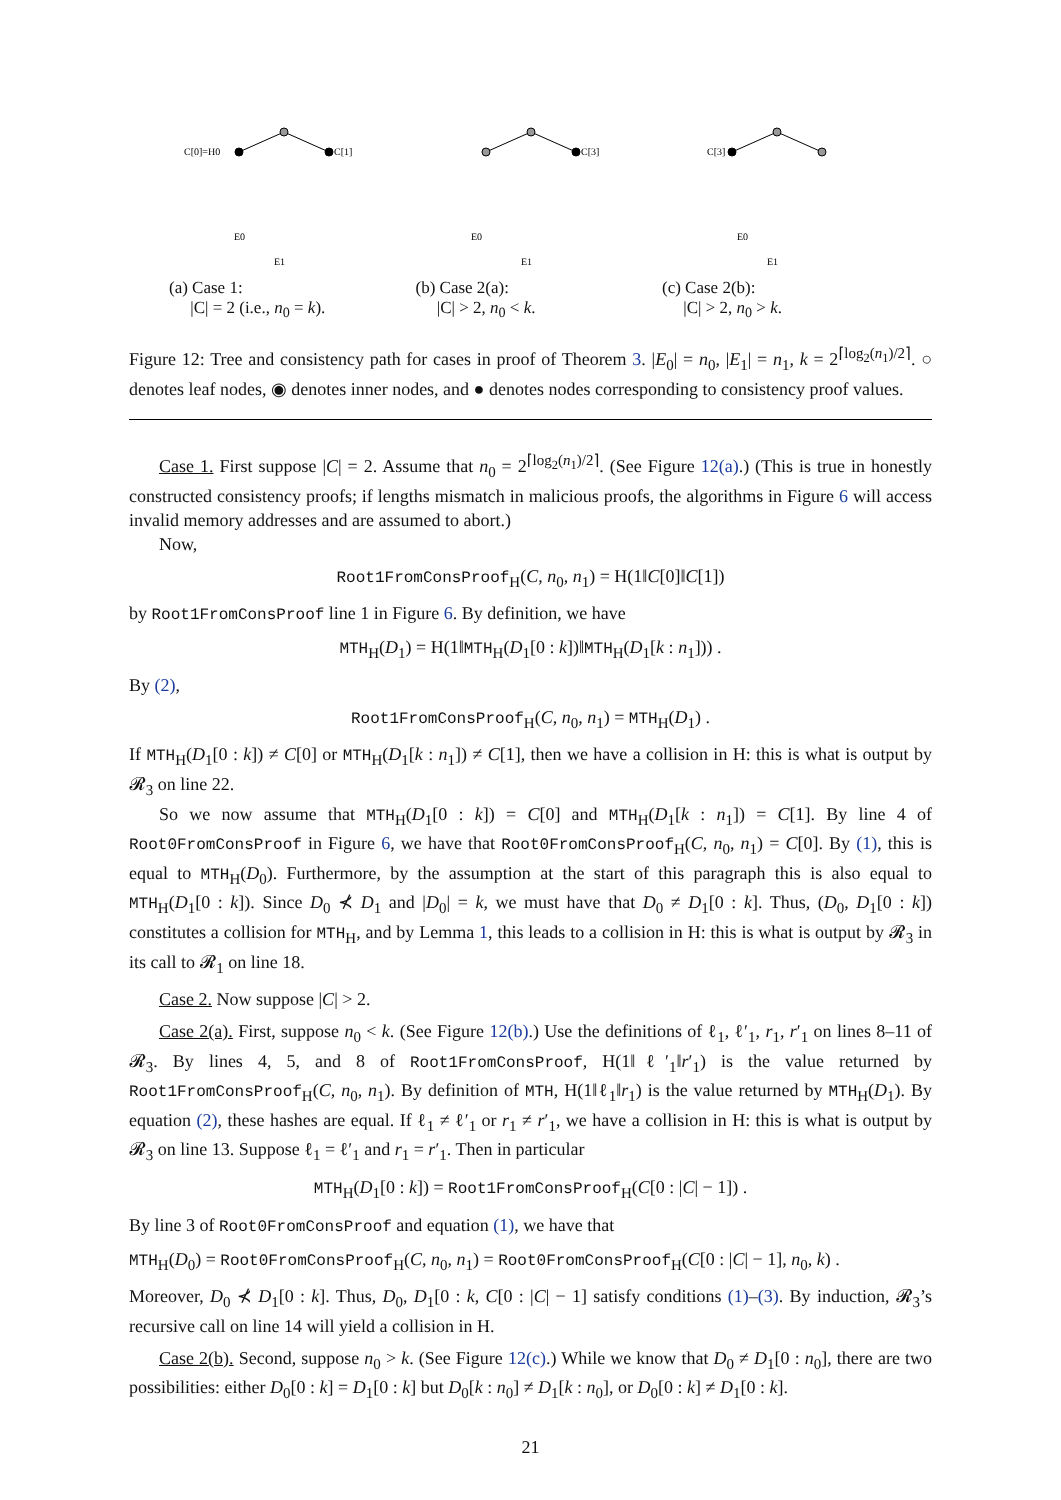C[0]=H0
C[1]
E0
E1
(a) Case 1:
|C| = 2 (i.e., n<sub>0</sub> = k).
C[3]
E0
E1
(b) Case 2(a):
|C| > 2, n<sub>0</sub> < k.
C[3]
E0
E1
(c) Case 2(b):
|C| > 2, n<sub>0</sub> > k.
Figure 12: Tree and consistency path for cases in proof of Theorem 3. |E<sub>0</sub>| = n<sub>0</sub>, |E<sub>1</sub>| = n<sub>1</sub>, k = 2<sup>⌈log<sub>2</sub>(n<sub>1</sub>)/2⌉</sup>. ○ denotes leaf nodes, ◉ denotes inner nodes, and ● denotes nodes corresponding to consistency proof values.
Case 1. First suppose |C| = 2. Assume that n<sub>0</sub> = 2<sup>⌈log<sub>2</sub>(n<sub>1</sub>)/2⌉</sup>. (See Figure 12(a).) (This is true in honestly constructed consistency proofs; if lengths mismatch in malicious proofs, the algorithms in Figure 6 will access invalid memory addresses and are assumed to abort.)
Now,
Root1FromConsProof<sub>H</sub>(C, n<sub>0</sub>, n<sub>1</sub>) = H(1‖C[0]‖C[1])
by Root1FromConsProof line 1 in Figure 6. By definition, we have
MTH<sub>H</sub>(D<sub>1</sub>) = H(1‖MTH<sub>H</sub>(D<sub>1</sub>[0 : k])‖MTH<sub>H</sub>(D<sub>1</sub>[k : n<sub>1</sub>])) .
By (2),
Root1FromConsProof<sub>H</sub>(C, n<sub>0</sub>, n<sub>1</sub>) = MTH<sub>H</sub>(D<sub>1</sub>) .
If MTH<sub>H</sub>(D<sub>1</sub>[0 : k]) ≠ C[0] or MTH<sub>H</sub>(D<sub>1</sub>[k : n<sub>1</sub>]) ≠ C[1], then we have a collision in H: this is what is output by 𝓡<sub>3</sub> on line 22.
So we now assume that MTH<sub>H</sub>(D<sub>1</sub>[0 : k]) = C[0] and MTH<sub>H</sub>(D<sub>1</sub>[k : n<sub>1</sub>]) = C[1]. By line 4 of Root0FromConsProof in Figure 6, we have that Root0FromConsProof<sub>H</sub>(C, n<sub>0</sub>, n<sub>1</sub>) = C[0]. By (1), this is equal to MTH<sub>H</sub>(D<sub>0</sub>). Furthermore, by the assumption at the start of this paragraph this is also equal to MTH<sub>H</sub>(D<sub>1</sub>[0 : k]). Since D<sub>0</sub> ⊀ D<sub>1</sub> and |D<sub>0</sub>| = k, we must have that D<sub>0</sub> ≠ D<sub>1</sub>[0 : k]. Thus, (D<sub>0</sub>, D<sub>1</sub>[0 : k]) constitutes a collision for MTH<sub>H</sub>, and by Lemma 1, this leads to a collision in H: this is what is output by 𝓡<sub>3</sub> in its call to 𝓡<sub>1</sub> on line 18.
Case 2. Now suppose |C| > 2.
Case 2(a). First, suppose n<sub>0</sub> < k. (See Figure 12(b).) Use the definitions of ℓ<sub>1</sub>, ℓ′<sub>1</sub>, r<sub>1</sub>, r′<sub>1</sub> on lines 8–11 of 𝓡<sub>3</sub>. By lines 4, 5, and 8 of Root1FromConsProof, H(1‖ℓ′<sub>1</sub>‖r′<sub>1</sub>) is the value returned by Root1FromConsProof<sub>H</sub>(C, n<sub>0</sub>, n<sub>1</sub>). By definition of MTH, H(1‖ℓ<sub>1</sub>‖r<sub>1</sub>) is the value returned by MTH<sub>H</sub>(D<sub>1</sub>). By equation (2), these hashes are equal. If ℓ<sub>1</sub> ≠ ℓ′<sub>1</sub> or r<sub>1</sub> ≠ r′<sub>1</sub>, we have a collision in H: this is what is output by 𝓡<sub>3</sub> on line 13. Suppose ℓ<sub>1</sub> = ℓ′<sub>1</sub> and r<sub>1</sub> = r′<sub>1</sub>. Then in particular
MTH<sub>H</sub>(D<sub>1</sub>[0 : k]) = Root1FromConsProof<sub>H</sub>(C[0 : |C| − 1]) .
By line 3 of Root0FromConsProof and equation (1), we have that
MTH<sub>H</sub>(D<sub>0</sub>) = Root0FromConsProof<sub>H</sub>(C, n<sub>0</sub>, n<sub>1</sub>) = Root0FromConsProof<sub>H</sub>(C[0 : |C| − 1], n<sub>0</sub>, k) .
Moreover, D<sub>0</sub> ⊀ D<sub>1</sub>[0 : k]. Thus, D<sub>0</sub>, D<sub>1</sub>[0 : k, C[0 : |C| − 1] satisfy conditions (1)–(3). By induction, 𝓡<sub>3</sub>’s recursive call on line 14 will yield a collision in H.
Case 2(b). Second, suppose n<sub>0</sub> > k. (See Figure 12(c).) While we know that D<sub>0</sub> ≠ D<sub>1</sub>[0 : n<sub>0</sub>], there are two possibilities: either D<sub>0</sub>[0 : k] = D<sub>1</sub>[0 : k] but D<sub>0</sub>[k : n<sub>0</sub>] ≠ D<sub>1</sub>[k : n<sub>0</sub>], or D<sub>0</sub>[0 : k] ≠ D<sub>1</sub>[0 : k].
21